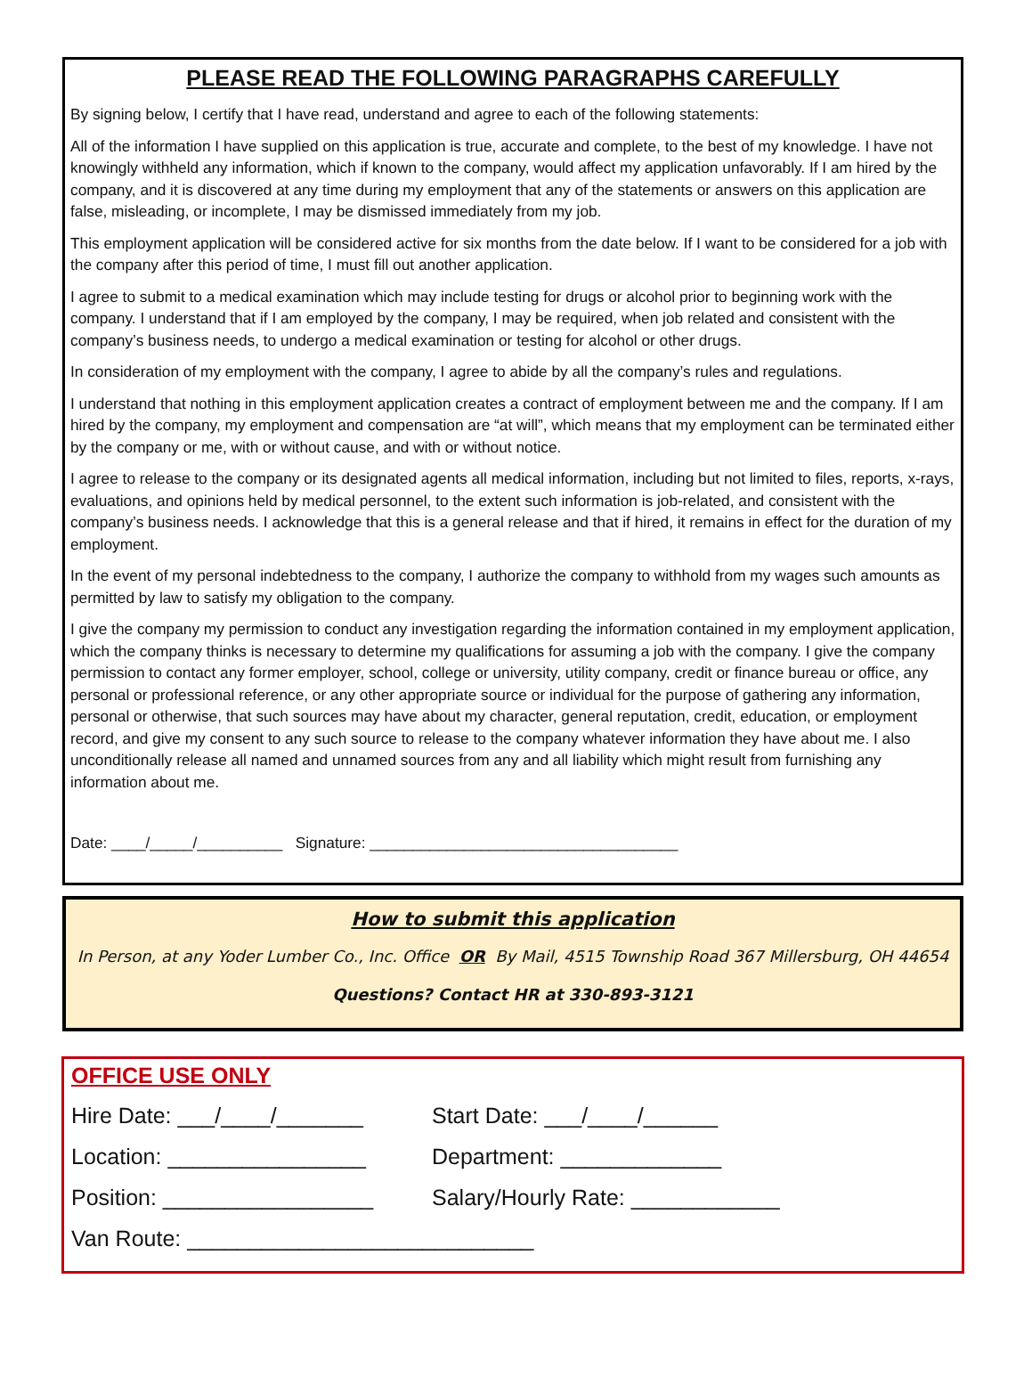PLEASE READ THE FOLLOWING PARAGRAPHS CAREFULLY
By signing below, I certify that I have read, understand and agree to each of the following statements:
All of the information I have supplied on this application is true, accurate and complete, to the best of my knowledge. I have not knowingly withheld any information, which if known to the company, would affect my application unfavorably. If I am hired by the company, and it is discovered at any time during my employment that any of the statements or answers on this application are false, misleading, or incomplete, I may be dismissed immediately from my job.
This employment application will be considered active for six months from the date below. If I want to be considered for a job with the company after this period of time, I must fill out another application.
I agree to submit to a medical examination which may include testing for drugs or alcohol prior to beginning work with the company. I understand that if I am employed by the company, I may be required, when job related and consistent with the company’s business needs, to undergo a medical examination or testing for alcohol or other drugs.
In consideration of my employment with the company, I agree to abide by all the company’s rules and regulations.
I understand that nothing in this employment application creates a contract of employment between me and the company. If I am hired by the company, my employment and compensation are “at will”, which means that my employment can be terminated either by the company or me, with or without cause, and with or without notice.
I agree to release to the company or its designated agents all medical information, including but not limited to files, reports, x-rays, evaluations, and opinions held by medical personnel, to the extent such information is job-related, and consistent with the company’s business needs. I acknowledge that this is a general release and that if hired, it remains in effect for the duration of my employment.
In the event of my personal indebtedness to the company, I authorize the company to withhold from my wages such amounts as permitted by law to satisfy my obligation to the company.
I give the company my permission to conduct any investigation regarding the information contained in my employment application, which the company thinks is necessary to determine my qualifications for assuming a job with the company. I give the company permission to contact any former employer, school, college or university, utility company, credit or finance bureau or office, any personal or professional reference, or any other appropriate source or individual for the purpose of gathering any information, personal or otherwise, that such sources may have about my character, general reputation, credit, education, or employment record, and give my consent to any such source to release to the company whatever information they have about me. I also unconditionally release all named and unnamed sources from any and all liability which might result from furnishing any information about me.
Date: ____/_____/__________ Signature: ____________________________________
How to submit this application
In Person, at any Yoder Lumber Co., Inc. Office OR By Mail, 4515 Township Road 367 Millersburg, OH 44654
Questions? Contact HR at 330-893-3121
OFFICE USE ONLY
Hire Date: ___/____/_______ Start Date: ___/____/______
Location: ________________ Department: _____________
Position: _________________ Salary/Hourly Rate: ____________
Van Route: ____________________________